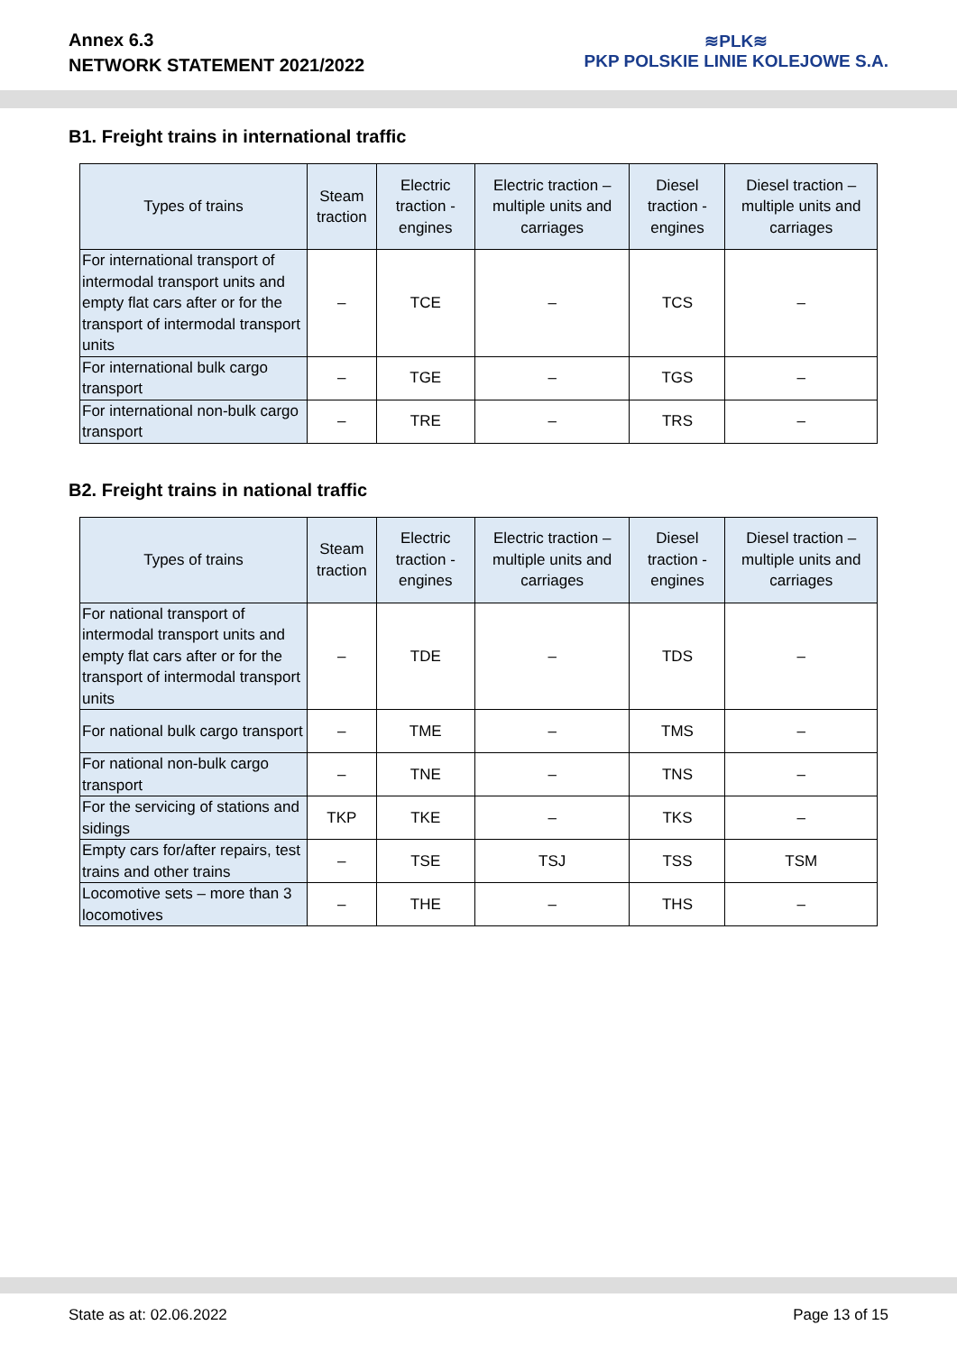Annex 6.3
NETWORK STATEMENT 2021/2022
≋PLK≋
PKP POLSKIE LINIE KOLEJOWE S.A.
B1. Freight trains in international traffic
| Types of trains | Steam traction | Electric traction - engines | Electric traction – multiple units and carriages | Diesel traction - engines | Diesel traction – multiple units and carriages |
| --- | --- | --- | --- | --- | --- |
| For international transport of intermodal transport units and empty flat cars after or for the transport of intermodal transport units | – | TCE | – | TCS | – |
| For international bulk cargo transport | – | TGE | – | TGS | – |
| For international non-bulk cargo transport | – | TRE | – | TRS | – |
B2. Freight trains in national traffic
| Types of trains | Steam traction | Electric traction - engines | Electric traction – multiple units and carriages | Diesel traction - engines | Diesel traction – multiple units and carriages |
| --- | --- | --- | --- | --- | --- |
| For national transport of intermodal transport units and empty flat cars after or for the transport of intermodal transport units | – | TDE | – | TDS | – |
| For national bulk cargo transport | – | TME | – | TMS | – |
| For national non-bulk cargo transport | – | TNE | – | TNS | – |
| For the servicing of stations and sidings | TKP | TKE | – | TKS | – |
| Empty cars for/after repairs, test trains and other trains | – | TSE | TSJ | TSS | TSM |
| Locomotive sets – more than 3 locomotives | – | THE | – | THS | – |
State as at: 02.06.2022 Page 13 of 15